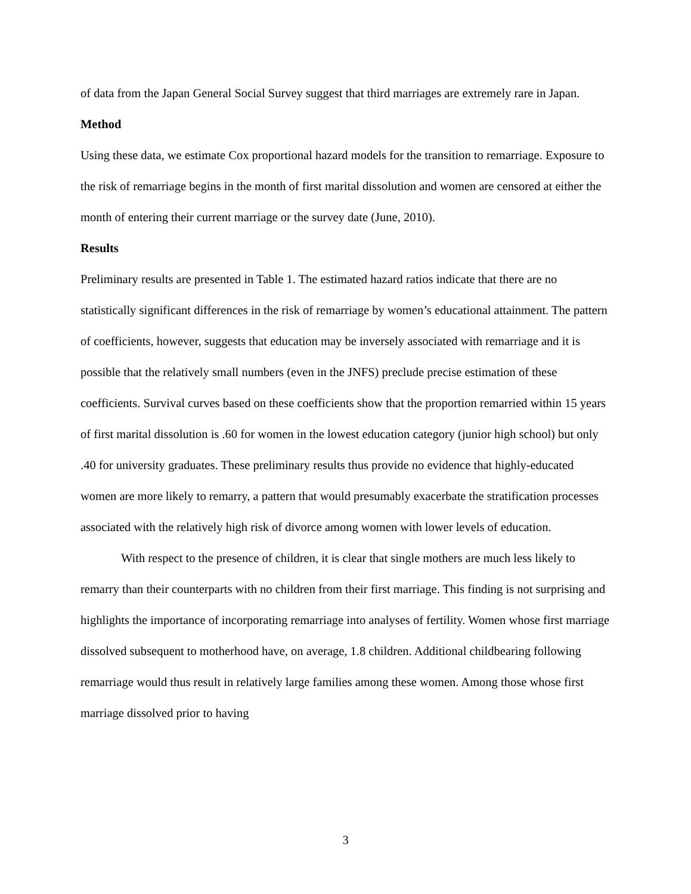of data from the Japan General Social Survey suggest that third marriages are extremely rare in Japan.
Method
Using these data, we estimate Cox proportional hazard models for the transition to remarriage. Exposure to the risk of remarriage begins in the month of first marital dissolution and women are censored at either the month of entering their current marriage or the survey date (June, 2010).
Results
Preliminary results are presented in Table 1. The estimated hazard ratios indicate that there are no statistically significant differences in the risk of remarriage by women’s educational attainment. The pattern of coefficients, however, suggests that education may be inversely associated with remarriage and it is possible that the relatively small numbers (even in the JNFS) preclude precise estimation of these coefficients. Survival curves based on these coefficients show that the proportion remarried within 15 years of first marital dissolution is .60 for women in the lowest education category (junior high school) but only .40 for university graduates. These preliminary results thus provide no evidence that highly-educated women are more likely to remarry, a pattern that would presumably exacerbate the stratification processes associated with the relatively high risk of divorce among women with lower levels of education.
With respect to the presence of children, it is clear that single mothers are much less likely to remarry than their counterparts with no children from their first marriage. This finding is not surprising and highlights the importance of incorporating remarriage into analyses of fertility. Women whose first marriage dissolved subsequent to motherhood have, on average, 1.8 children. Additional childbearing following remarriage would thus result in relatively large families among these women. Among those whose first marriage dissolved prior to having
3